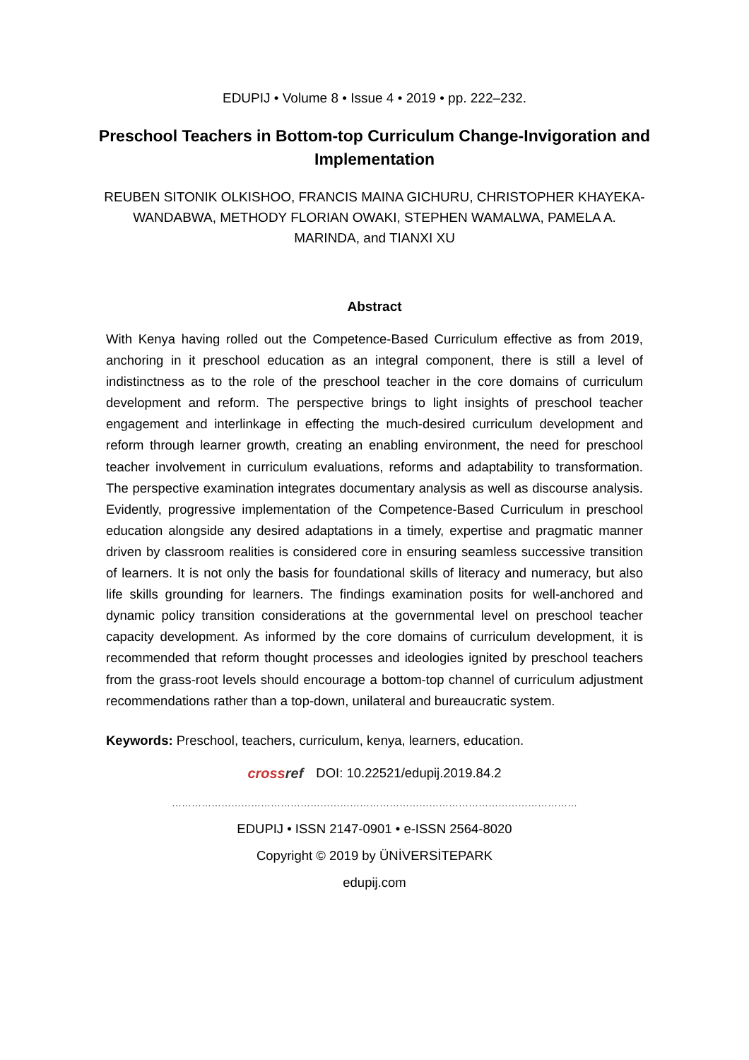EDUPIJ • Volume 8 • Issue 4 • 2019 • pp. 222–232.
Preschool Teachers in Bottom-top Curriculum Change-Invigoration and Implementation
REUBEN SITONIK OLKISHOO, FRANCIS MAINA GICHURU, CHRISTOPHER KHAYEKA-WANDABWA, METHODY FLORIAN OWAKI, STEPHEN WAMALWA, PAMELA A. MARINDA, and TIANXI XU
Abstract
With Kenya having rolled out the Competence-Based Curriculum effective as from 2019, anchoring in it preschool education as an integral component, there is still a level of indistinctness as to the role of the preschool teacher in the core domains of curriculum development and reform. The perspective brings to light insights of preschool teacher engagement and interlinkage in effecting the much-desired curriculum development and reform through learner growth, creating an enabling environment, the need for preschool teacher involvement in curriculum evaluations, reforms and adaptability to transformation. The perspective examination integrates documentary analysis as well as discourse analysis. Evidently, progressive implementation of the Competence-Based Curriculum in preschool education alongside any desired adaptations in a timely, expertise and pragmatic manner driven by classroom realities is considered core in ensuring seamless successive transition of learners. It is not only the basis for foundational skills of literacy and numeracy, but also life skills grounding for learners. The findings examination posits for well-anchored and dynamic policy transition considerations at the governmental level on preschool teacher capacity development. As informed by the core domains of curriculum development, it is recommended that reform thought processes and ideologies ignited by preschool teachers from the grass-root levels should encourage a bottom-top channel of curriculum adjustment recommendations rather than a top-down, unilateral and bureaucratic system.
Keywords: Preschool, teachers, curriculum, kenya, learners, education.
crossref DOI: 10.22521/edupij.2019.84.2
……………………………………………………………………………………………………………………………………………
EDUPIJ • ISSN 2147-0901 • e-ISSN 2564-8020
Copyright © 2019 by ÜNİVERSİTEPARK
edupij.com